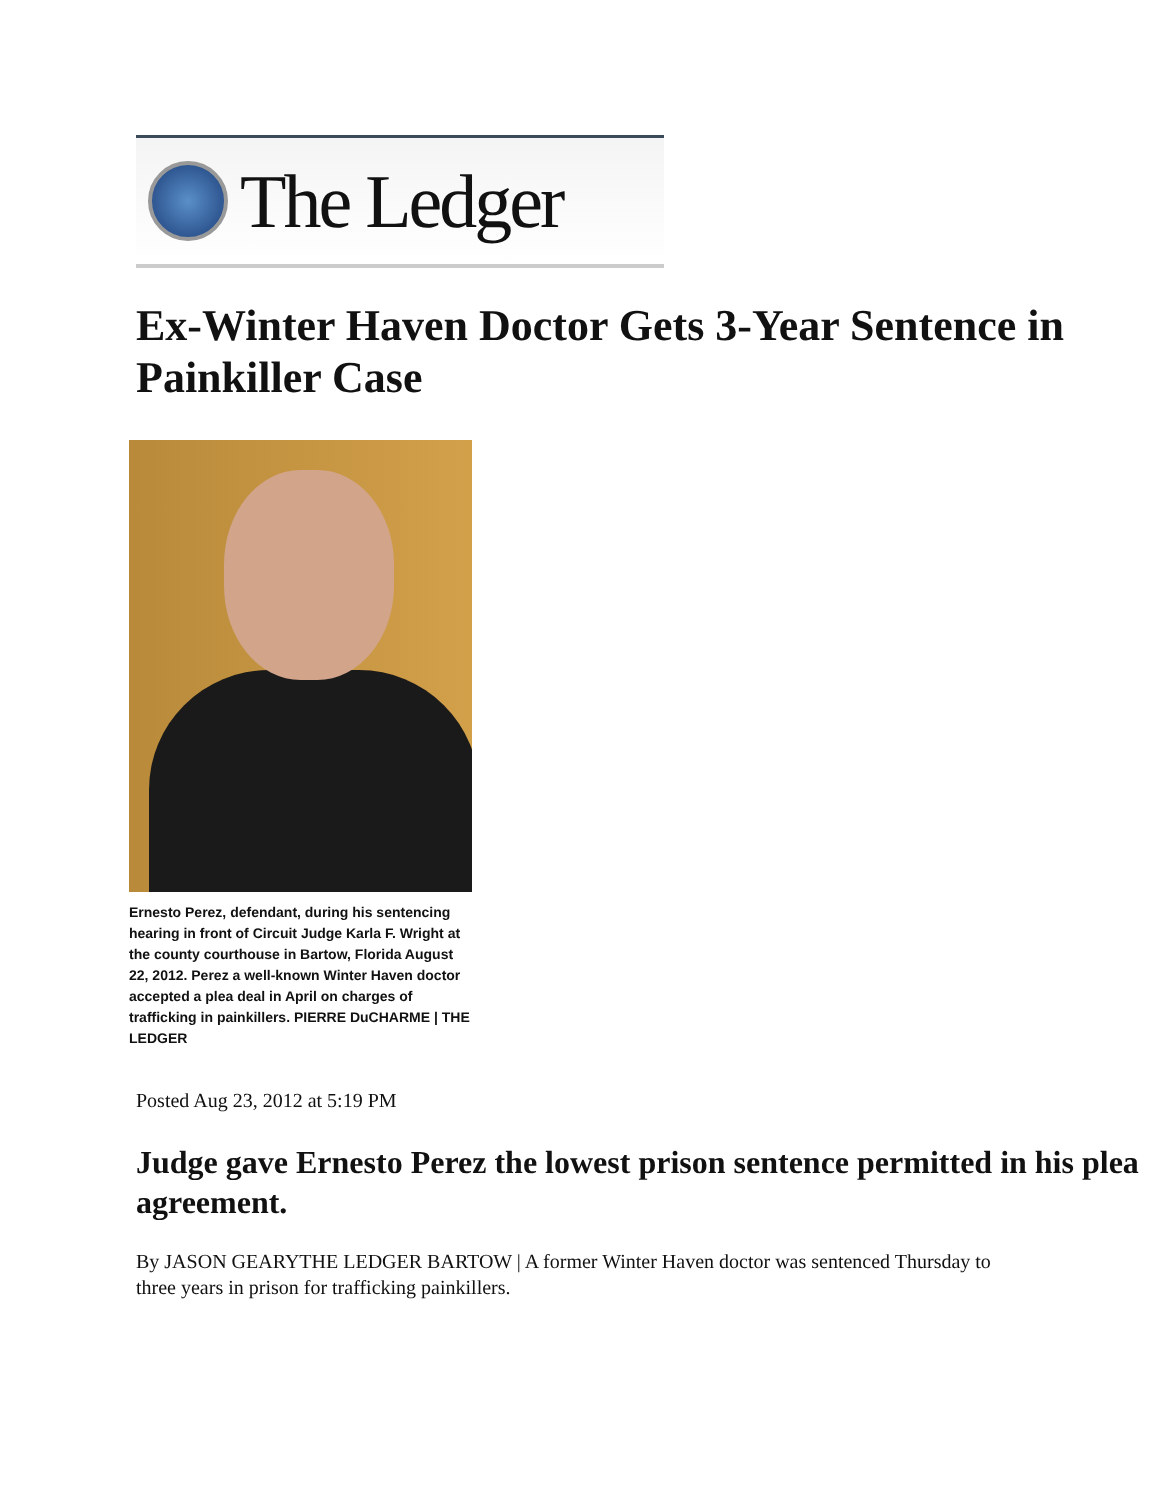The Ledger
Ex-Winter Haven Doctor Gets 3-Year Sentence in Painkiller Case
Ernesto Perez, defendant, during his sentencing hearing in front of Circuit Judge Karla F. Wright at the county courthouse in Bartow, Florida August 22, 2012. Perez a well-known Winter Haven doctor accepted a plea deal in April on charges of trafficking in painkillers. PIERRE DuCHARME | THE LEDGER
Posted Aug 23, 2012 at 5:19 PM
Judge gave Ernesto Perez the lowest prison sentence permitted in his plea agreement.
By JASON GEARYTHE LEDGER BARTOW | A former Winter Haven doctor was sentenced Thursday to three years in prison for trafficking painkillers.